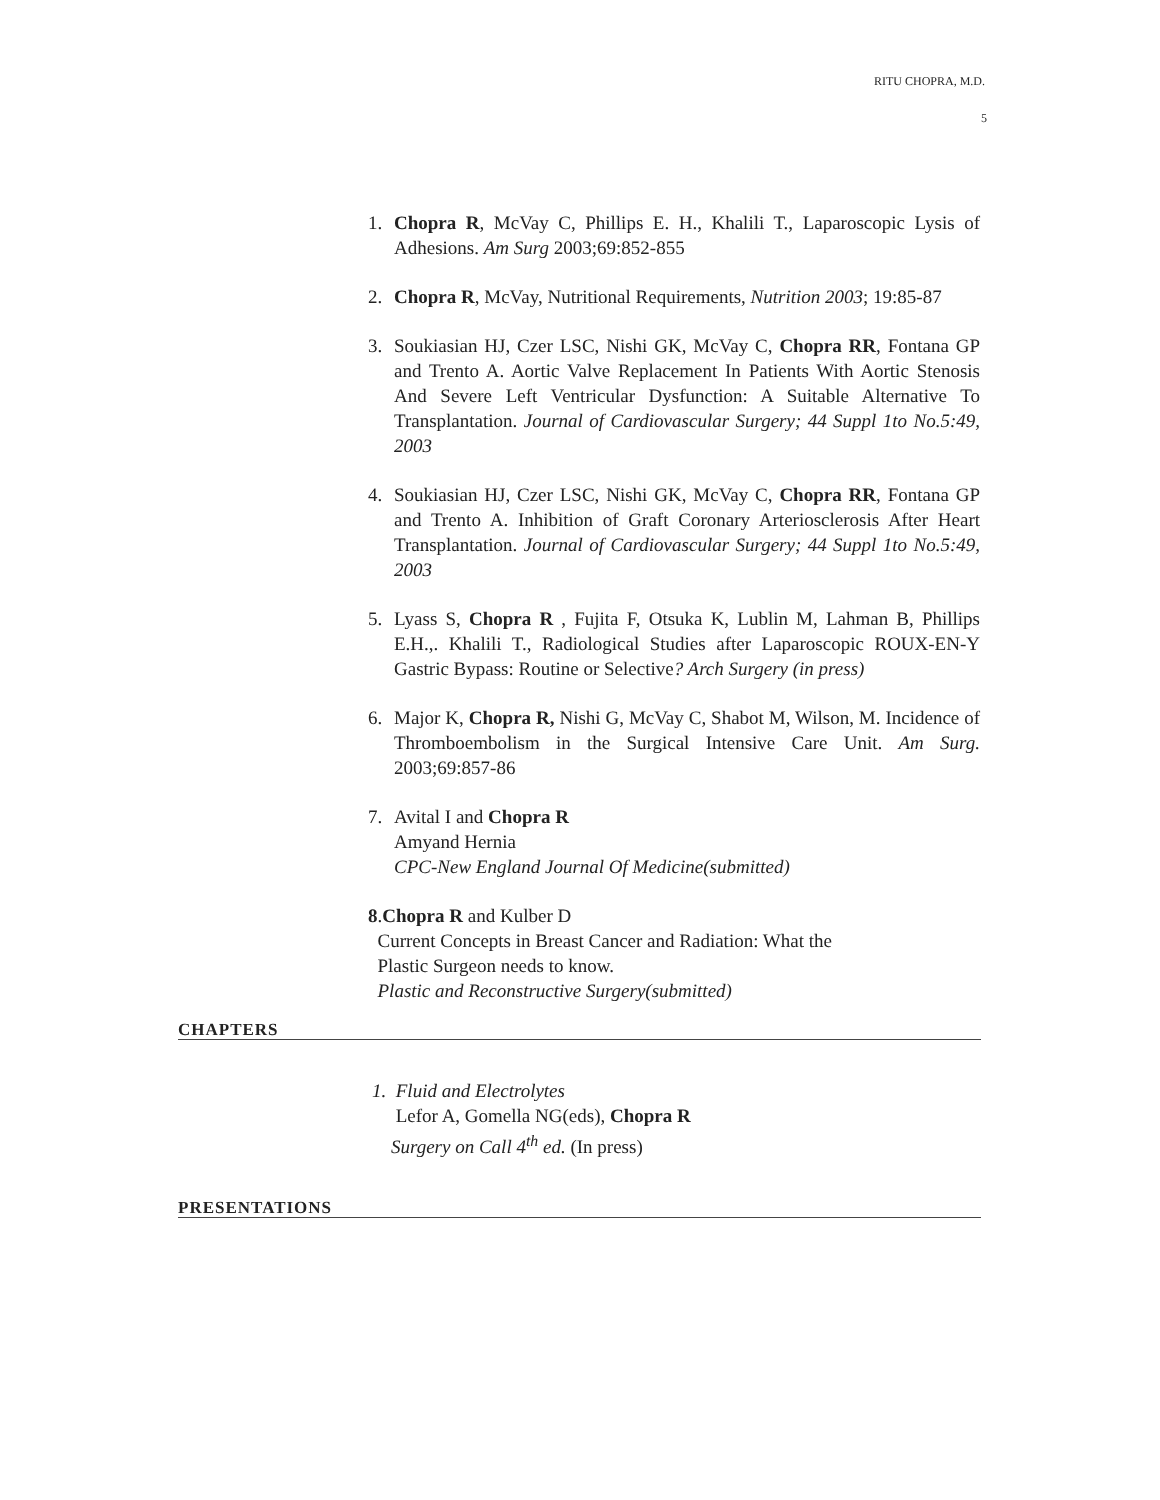RITU CHOPRA, M.D.
5
1. Chopra R, McVay C, Phillips E. H., Khalili T., Laparoscopic Lysis of Adhesions. Am Surg 2003;69:852-855
2. Chopra R, McVay, Nutritional Requirements, Nutrition 2003; 19:85-87
3. Soukiasian HJ, Czer LSC, Nishi GK, McVay C, Chopra RR, Fontana GP and Trento A. Aortic Valve Replacement In Patients With Aortic Stenosis And Severe Left Ventricular Dysfunction: A Suitable Alternative To Transplantation. Journal of Cardiovascular Surgery; 44 Suppl 1to No.5:49, 2003
4. Soukiasian HJ, Czer LSC, Nishi GK, McVay C, Chopra RR, Fontana GP and Trento A. Inhibition of Graft Coronary Arteriosclerosis After Heart Transplantation. Journal of Cardiovascular Surgery; 44 Suppl 1to No.5:49, 2003
5. Lyass S, Chopra R , Fujita F, Otsuka K, Lublin M, Lahman B, Phillips E.H.,. Khalili T., Radiological Studies after Laparoscopic ROUX-EN-Y Gastric Bypass: Routine or Selective? Arch Surgery (in press)
6. Major K, Chopra R, Nishi G, McVay C, Shabot M, Wilson, M. Incidence of Thromboembolism in the Surgical Intensive Care Unit. Am Surg. 2003;69:857-86
7. Avital I and Chopra R
Amyand Hernia
CPC-New England Journal Of Medicine(submitted)
8.Chopra R and Kulber D
Current Concepts in Breast Cancer and Radiation: What the
Plastic Surgeon needs to know.
Plastic and Reconstructive Surgery(submitted)
CHAPTERS
1. Fluid and Electrolytes
Lefor A, Gomella NG(eds), Chopra R
Surgery on Call 4<sup>th</sup> ed. (In press)
PRESENTATIONS